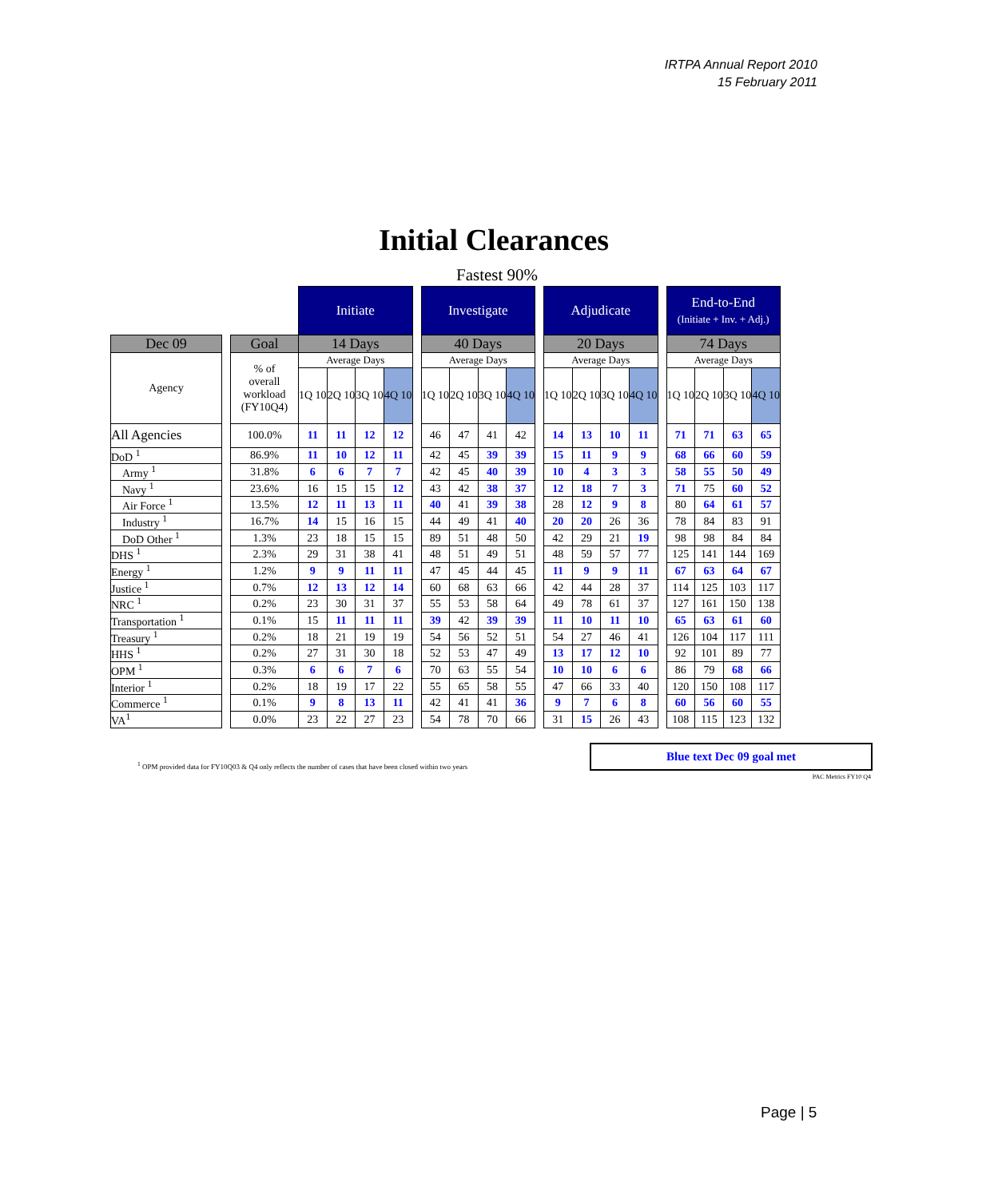IRTPA Annual Report 2010
15 February 2011
Initial Clearances
Fastest 90%
| | | | Initiate | | | | | Investigate | | | | | Adjudicate | | | | | End-to-End (Initiate + Inv. + Adj.) | | | |
| Dec 09 | | Goal | 14 Days | | | | | 40 Days | | | | | 20 Days | | | | | 74 Days | | | |
| Agency | | % of overall workload (FY10Q4) | Average Days | | | | | Average Days | | | | | Average Days | | | | | Average Days | | | |
| | | | 1Q 10 | 2Q 10 | 3Q 10 | 4Q 10 | | 1Q 10 | 2Q 10 | 3Q 10 | 4Q 10 | | 1Q 10 | 2Q 10 | 3Q 10 | 4Q 10 | | 1Q 10 | 2Q 10 | 3Q 10 | 4Q 10 |
| All Agencies | | 100.0% | 11 | 11 | 12 | 12 | | 46 | 47 | 41 | 42 | | 14 | 13 | 10 | 11 | | 71 | 71 | 63 | 65 |
| DoD <sup>1</sup> | | 86.9% | 11 | 10 | 12 | 11 | | 42 | 45 | 39 | 39 | | 15 | 11 | 9 | 9 | | 68 | 66 | 60 | 59 |
| Army <sup>1</sup> | | 31.8% | 6 | 6 | 7 | 7 | | 42 | 45 | 40 | 39 | | 10 | 4 | 3 | 3 | | 58 | 55 | 50 | 49 |
| Navy <sup>1</sup> | | 23.6% | 16 | 15 | 15 | 12 | | 43 | 42 | 38 | 37 | | 12 | 18 | 7 | 3 | | 71 | 75 | 60 | 52 |
| Air Force <sup>1</sup> | | 13.5% | 12 | 11 | 13 | 11 | | 40 | 41 | 39 | 38 | | 28 | 12 | 9 | 8 | | 80 | 64 | 61 | 57 |
| Industry <sup>1</sup> | | 16.7% | 14 | 15 | 16 | 15 | | 44 | 49 | 41 | 40 | | 20 | 20 | 26 | 36 | | 78 | 84 | 83 | 91 |
| DoD Other <sup>1</sup> | | 1.3% | 23 | 18 | 15 | 15 | | 89 | 51 | 48 | 50 | | 42 | 29 | 21 | 19 | | 98 | 98 | 84 | 84 |
| DHS <sup>1</sup> | | 2.3% | 29 | 31 | 38 | 41 | | 48 | 51 | 49 | 51 | | 48 | 59 | 57 | 77 | | 125 | 141 | 144 | 169 |
| Energy <sup>1</sup> | | 1.2% | 9 | 9 | 11 | 11 | | 47 | 45 | 44 | 45 | | 11 | 9 | 9 | 11 | | 67 | 63 | 64 | 67 |
| Justice <sup>1</sup> | | 0.7% | 12 | 13 | 12 | 14 | | 60 | 68 | 63 | 66 | | 42 | 44 | 28 | 37 | | 114 | 125 | 103 | 117 |
| NRC <sup>1</sup> | | 0.2% | 23 | 30 | 31 | 37 | | 55 | 53 | 58 | 64 | | 49 | 78 | 61 | 37 | | 127 | 161 | 150 | 138 |
| Transportation <sup>1</sup> | | 0.1% | 15 | 11 | 11 | 11 | | 39 | 42 | 39 | 39 | | 11 | 10 | 11 | 10 | | 65 | 63 | 61 | 60 |
| Treasury <sup>1</sup> | | 0.2% | 18 | 21 | 19 | 19 | | 54 | 56 | 52 | 51 | | 54 | 27 | 46 | 41 | | 126 | 104 | 117 | 111 |
| HHS <sup>1</sup> | | 0.2% | 27 | 31 | 30 | 18 | | 52 | 53 | 47 | 49 | | 13 | 17 | 12 | 10 | | 92 | 101 | 89 | 77 |
| OPM <sup>1</sup> | | 0.3% | 6 | 6 | 7 | 6 | | 70 | 63 | 55 | 54 | | 10 | 10 | 6 | 6 | | 86 | 79 | 68 | 66 |
| Interior <sup>1</sup> | | 0.2% | 18 | 19 | 17 | 22 | | 55 | 65 | 58 | 55 | | 47 | 66 | 33 | 40 | | 120 | 150 | 108 | 117 |
| Commerce <sup>1</sup> | | 0.1% | 9 | 8 | 13 | 11 | | 42 | 41 | 41 | 36 | | 9 | 7 | 6 | 8 | | 60 | 56 | 60 | 55 |
| VA<sup>1</sup> | | 0.0% | 23 | 22 | 27 | 23 | | 54 | 78 | 70 | 66 | | 31 | 15 | 26 | 43 | | 108 | 115 | 123 | 132 |
<sup>1</sup> OPM provided data for FY10Q03 & Q4 only reflects the number of cases that have been closed within two years
Blue text Dec 09 goal met
PAC Metrics FY10 Q4
Page | 5